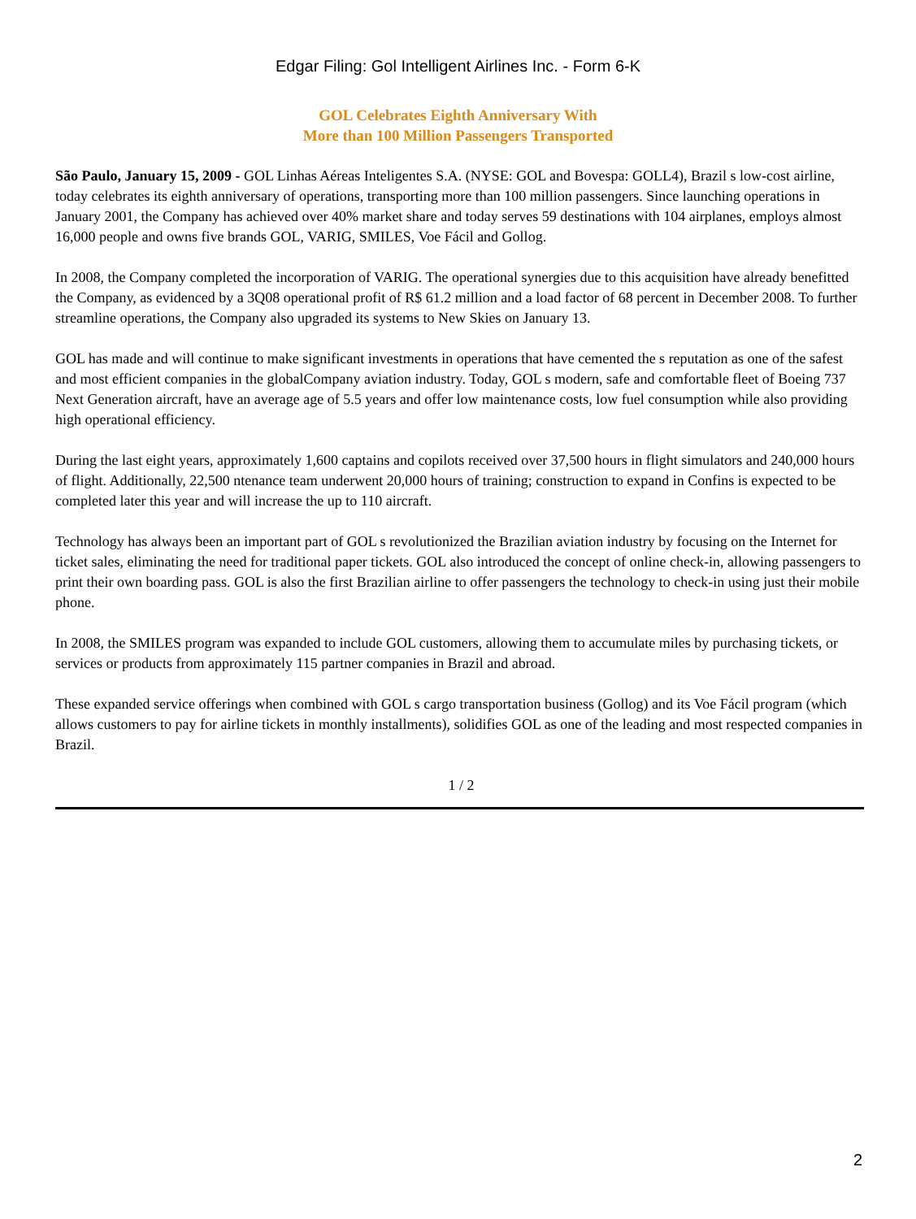Edgar Filing: Gol Intelligent Airlines Inc. - Form 6-K
GOL Celebrates Eighth Anniversary With
More than 100 Million Passengers Transported
São Paulo, January 15, 2009 - GOL Linhas Aéreas Inteligentes S.A. (NYSE: GOL and Bovespa: GOLL4), Brazil s low-cost airline, today celebrates its eighth anniversary of operations, transporting more than 100 million passengers. Since launching operations in January 2001, the Company has achieved over 40% market share and today serves 59 destinations with 104 airplanes, employs almost 16,000 people and owns five brands GOL, VARIG, SMILES, Voe Fácil and Gollog.
In 2008, the Company completed the incorporation of VARIG. The operational synergies due to this acquisition have already benefitted the Company, as evidenced by a 3Q08 operational profit of R$ 61.2 million and a load factor of 68 percent in December 2008. To further streamline operations, the Company also upgraded its systems to New Skies on January 13.
GOL has made and will continue to make significant investments in operations that have cemented the s reputation as one of the safest and most efficient companies in the globalCompany aviation industry. Today, GOL s modern, safe and comfortable fleet of Boeing 737 Next Generation aircraft, have an average age of 5.5 years and offer low maintenance costs, low fuel consumption while also providing high operational efficiency.
During the last eight years, approximately 1,600 captains and copilots received over 37,500 hours in flight simulators and 240,000 hours of flight. Additionally, 22,500 ntenance team underwent 20,000 hours of training; construction to expand in Confins is expected to be completed later this year and will increase the up to 110 aircraft.
Technology has always been an important part of GOL s revolutionized the Brazilian aviation industry by focusing on the Internet for ticket sales, eliminating the need for traditional paper tickets. GOL also introduced the concept of online check-in, allowing passengers to print their own boarding pass. GOL is also the first Brazilian airline to offer passengers the technology to check-in using just their mobile phone.
In 2008, the SMILES program was expanded to include GOL customers, allowing them to accumulate miles by purchasing tickets, or services or products from approximately 115 partner companies in Brazil and abroad.
These expanded service offerings when combined with GOL s cargo transportation business (Gollog) and its Voe Fácil program (which allows customers to pay for airline tickets in monthly installments), solidifies GOL as one of the leading and most respected companies in Brazil.
1 / 2
2